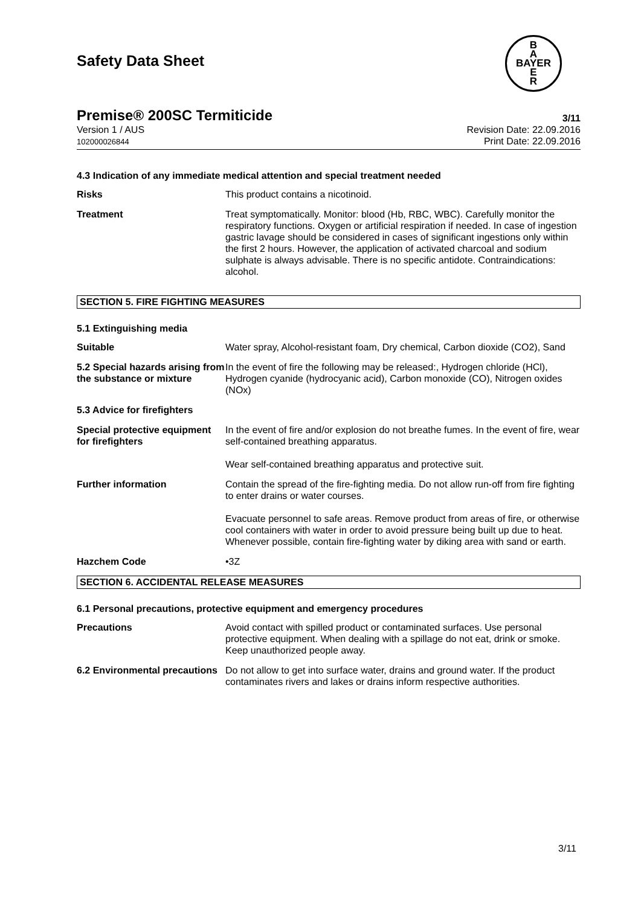B
A
BAYER
E
R
Safety Data Sheet
Premise® 200SC Termiticide 3/11
Version 1 / AUS
102000026844
Revision Date: 22.09.2016
Print Date: 22.09.2016
4.3 Indication of any immediate medical attention and special treatment needed
Risks This product contains a nicotinoid.
Treatment Treat symptomatically. Monitor: blood (Hb, RBC, WBC). Carefully monitor the respiratory functions. Oxygen or artificial respiration if needed. In case of ingestion gastric lavage should be considered in cases of significant ingestions only within the first 2 hours. However, the application of activated charcoal and sodium sulphate is always advisable. There is no specific antidote. Contraindications: alcohol.
SECTION 5. FIRE FIGHTING MEASURES
5.1 Extinguishing media
Suitable Water spray, Alcohol-resistant foam, Dry chemical, Carbon dioxide (CO2), Sand
5.2 Special hazards arising from the substance or mixture
In the event of fire the following may be released:, Hydrogen chloride (HCl), Hydrogen cyanide (hydrocyanic acid), Carbon monoxide (CO), Nitrogen oxides (NOx)
5.3 Advice for firefighters
Special protective equipment for firefighters
In the event of fire and/or explosion do not breathe fumes. In the event of fire, wear self-contained breathing apparatus.
Wear self-contained breathing apparatus and protective suit.
Further information Contain the spread of the fire-fighting media. Do not allow run-off from fire fighting to enter drains or water courses.
Evacuate personnel to safe areas. Remove product from areas of fire, or otherwise cool containers with water in order to avoid pressure being built up due to heat. Whenever possible, contain fire-fighting water by diking area with sand or earth.
Hazchem Code •3Z
SECTION 6. ACCIDENTAL RELEASE MEASURES
6.1 Personal precautions, protective equipment and emergency procedures
Precautions Avoid contact with spilled product or contaminated surfaces. Use personal protective equipment. When dealing with a spillage do not eat, drink or smoke. Keep unauthorized people away.
6.2 Environmental precautions
Do not allow to get into surface water, drains and ground water. If the product contaminates rivers and lakes or drains inform respective authorities.
3/11